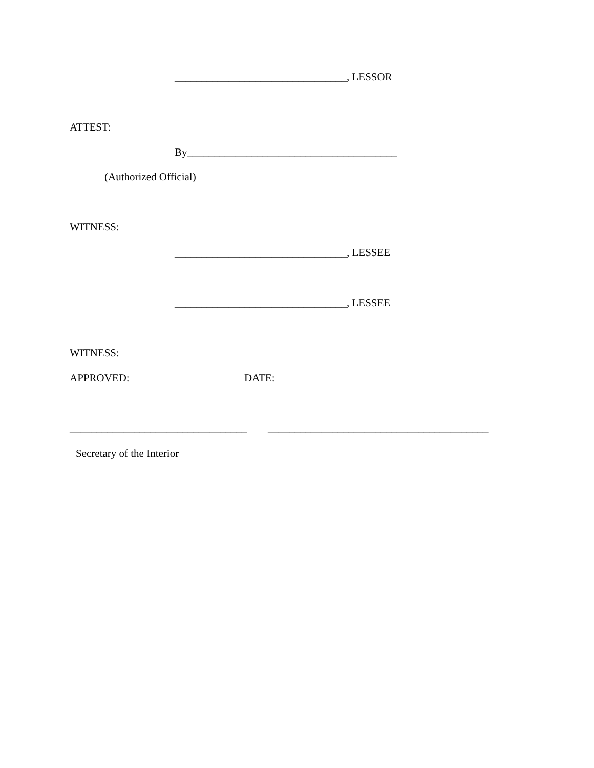________________________________, LESSOR
ATTEST:
By_______________________________________
(Authorized Official)
WITNESS:
________________________________, LESSEE
________________________________, LESSEE
WITNESS:
APPROVED:
DATE:
_________________________________
_________________________________________
Secretary of the Interior